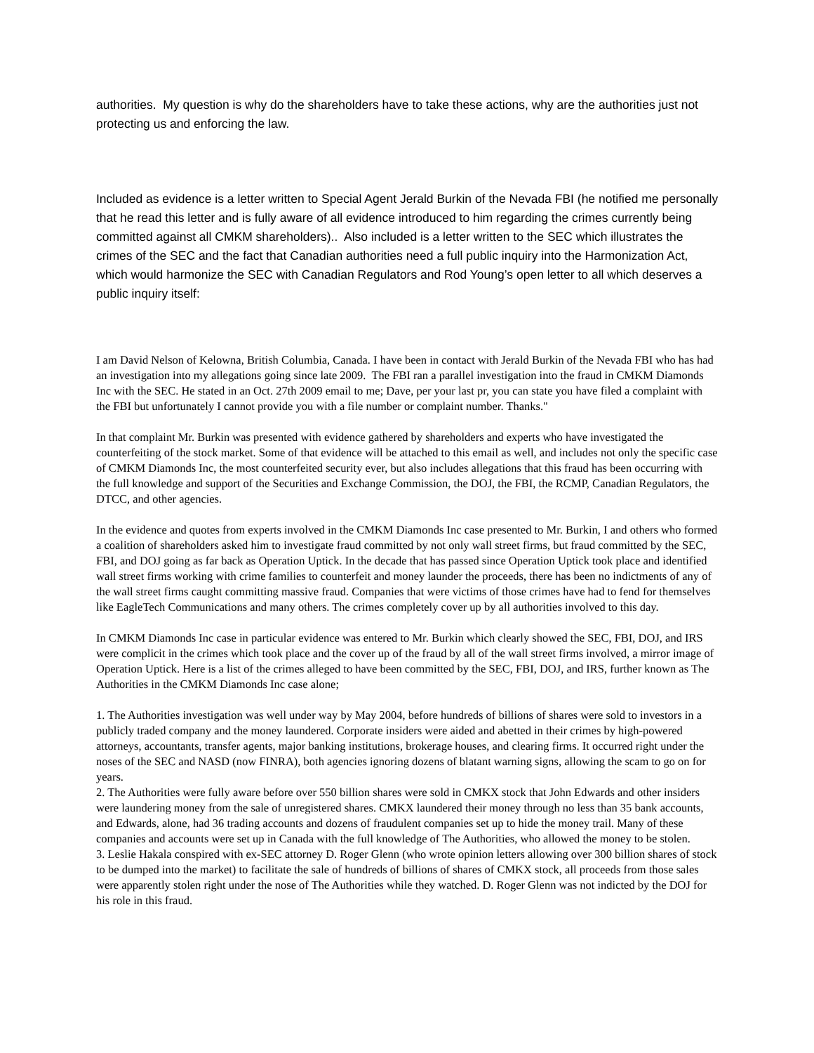authorities. My question is why do the shareholders have to take these actions, why are the authorities just not protecting us and enforcing the law.
Included as evidence is a letter written to Special Agent Jerald Burkin of the Nevada FBI (he notified me personally that he read this letter and is fully aware of all evidence introduced to him regarding the crimes currently being committed against all CMKM shareholders).. Also included is a letter written to the SEC which illustrates the crimes of the SEC and the fact that Canadian authorities need a full public inquiry into the Harmonization Act, which would harmonize the SEC with Canadian Regulators and Rod Young’s open letter to all which deserves a public inquiry itself:
I am David Nelson of Kelowna, British Columbia, Canada. I have been in contact with Jerald Burkin of the Nevada FBI who has had an investigation into my allegations going since late 2009. The FBI ran a parallel investigation into the fraud in CMKM Diamonds Inc with the SEC. He stated in an Oct. 27th 2009 email to me; Dave, per your last pr, you can state you have filed a complaint with the FBI but unfortunately I cannot provide you with a file number or complaint number. Thanks."
In that complaint Mr. Burkin was presented with evidence gathered by shareholders and experts who have investigated the counterfeiting of the stock market. Some of that evidence will be attached to this email as well, and includes not only the specific case of CMKM Diamonds Inc, the most counterfeited security ever, but also includes allegations that this fraud has been occurring with the full knowledge and support of the Securities and Exchange Commission, the DOJ, the FBI, the RCMP, Canadian Regulators, the DTCC, and other agencies.
In the evidence and quotes from experts involved in the CMKM Diamonds Inc case presented to Mr. Burkin, I and others who formed a coalition of shareholders asked him to investigate fraud committed by not only wall street firms, but fraud committed by the SEC, FBI, and DOJ going as far back as Operation Uptick. In the decade that has passed since Operation Uptick took place and identified wall street firms working with crime families to counterfeit and money launder the proceeds, there has been no indictments of any of the wall street firms caught committing massive fraud. Companies that were victims of those crimes have had to fend for themselves like EagleTech Communications and many others. The crimes completely cover up by all authorities involved to this day.
In CMKM Diamonds Inc case in particular evidence was entered to Mr. Burkin which clearly showed the SEC, FBI, DOJ, and IRS were complicit in the crimes which took place and the cover up of the fraud by all of the wall street firms involved, a mirror image of Operation Uptick. Here is a list of the crimes alleged to have been committed by the SEC, FBI, DOJ, and IRS, further known as The Authorities in the CMKM Diamonds Inc case alone;
1. The Authorities investigation was well under way by May 2004, before hundreds of billions of shares were sold to investors in a publicly traded company and the money laundered. Corporate insiders were aided and abetted in their crimes by high-powered attorneys, accountants, transfer agents, major banking institutions, brokerage houses, and clearing firms. It occurred right under the noses of the SEC and NASD (now FINRA), both agencies ignoring dozens of blatant warning signs, allowing the scam to go on for years.
2. The Authorities were fully aware before over 550 billion shares were sold in CMKX stock that John Edwards and other insiders were laundering money from the sale of unregistered shares. CMKX laundered their money through no less than 35 bank accounts, and Edwards, alone, had 36 trading accounts and dozens of fraudulent companies set up to hide the money trail. Many of these companies and accounts were set up in Canada with the full knowledge of The Authorities, who allowed the money to be stolen.
3. Leslie Hakala conspired with ex-SEC attorney D. Roger Glenn (who wrote opinion letters allowing over 300 billion shares of stock to be dumped into the market) to facilitate the sale of hundreds of billions of shares of CMKX stock, all proceeds from those sales were apparently stolen right under the nose of The Authorities while they watched. D. Roger Glenn was not indicted by the DOJ for his role in this fraud.